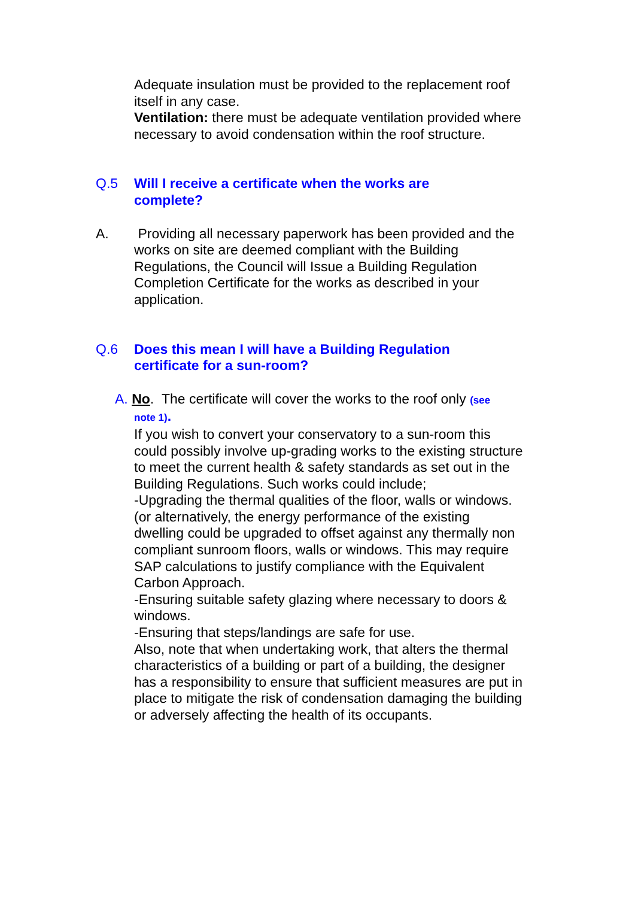Adequate insulation must be provided to the replacement roof itself in any case.
Ventilation: there must be adequate ventilation provided where necessary to avoid condensation within the roof structure.
Q.5 Will I receive a certificate when the works are complete?
A. Providing all necessary paperwork has been provided and the works on site are deemed compliant with the Building Regulations, the Council will Issue a Building Regulation Completion Certificate for the works as described in your application.
Q.6 Does this mean I will have a Building Regulation certificate for a sun-room?
A. No. The certificate will cover the works to the roof only (see
note 1).
If you wish to convert your conservatory to a sun-room this could possibly involve up-grading works to the existing structure to meet the current health & safety standards as set out in the Building Regulations. Such works could include;
-Upgrading the thermal qualities of the floor, walls or windows.(or alternatively, the energy performance of the existing dwelling could be upgraded to offset against any thermally non compliant sunroom floors, walls or windows. This may require SAP calculations to justify compliance with the Equivalent Carbon Approach.
-Ensuring suitable safety glazing where necessary to doors & windows.
-Ensuring that steps/landings are safe for use.
Also, note that when undertaking work, that alters the thermal characteristics of a building or part of a building, the designer has a responsibility to ensure that sufficient measures are put in place to mitigate the risk of condensation damaging the building or adversely affecting the health of its occupants.